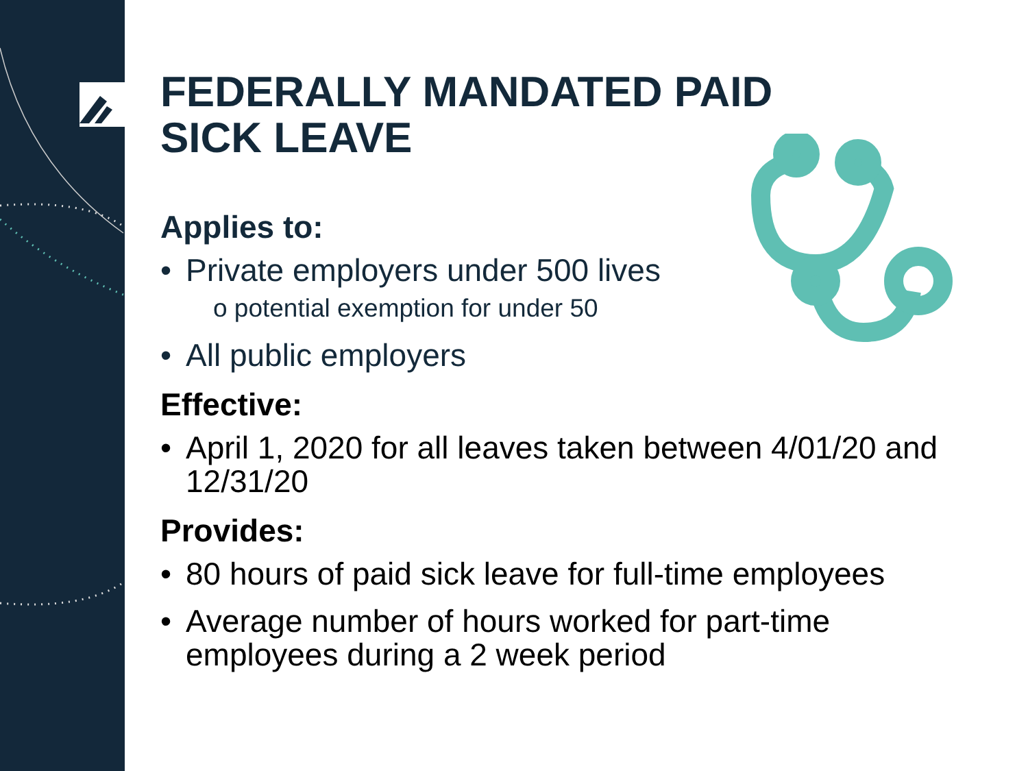FEDERALLY MANDATED PAID
SICK LEAVE
Applies to:
• Private employers under 500 lives
o potential exemption for under 50
• All public employers
Effective:
• April 1, 2020 for all leaves taken between 4/01/20 and 12/31/20
Provides:
• 80 hours of paid sick leave for full-time employees
• Average number of hours worked for part-time employees during a 2 week period